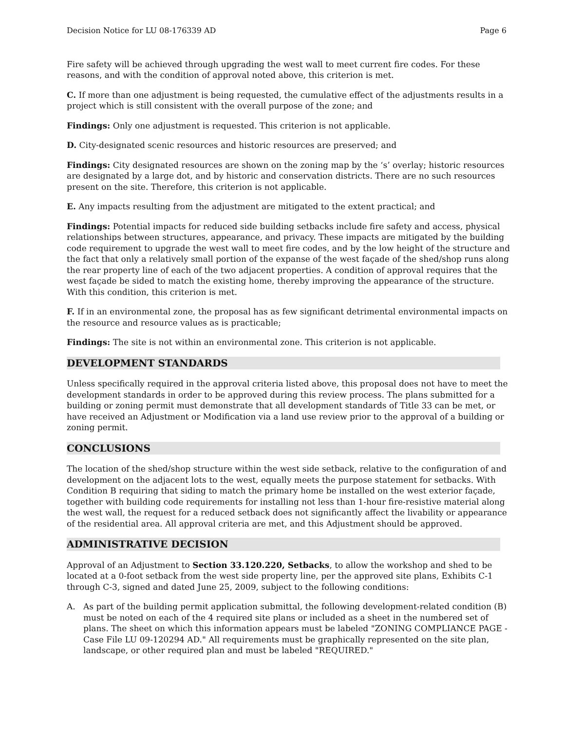Decision Notice for LU 08-176339 AD Page 6
Fire safety will be achieved through upgrading the west wall to meet current fire codes. For these reasons, and with the condition of approval noted above, this criterion is met.
C. If more than one adjustment is being requested, the cumulative effect of the adjustments results in a project which is still consistent with the overall purpose of the zone; and
Findings: Only one adjustment is requested. This criterion is not applicable.
D. City-designated scenic resources and historic resources are preserved; and
Findings: City designated resources are shown on the zoning map by the ‘s’ overlay; historic resources are designated by a large dot, and by historic and conservation districts. There are no such resources present on the site. Therefore, this criterion is not applicable.
E. Any impacts resulting from the adjustment are mitigated to the extent practical; and
Findings: Potential impacts for reduced side building setbacks include fire safety and access, physical relationships between structures, appearance, and privacy. These impacts are mitigated by the building code requirement to upgrade the west wall to meet fire codes, and by the low height of the structure and the fact that only a relatively small portion of the expanse of the west façade of the shed/shop runs along the rear property line of each of the two adjacent properties. A condition of approval requires that the west façade be sided to match the existing home, thereby improving the appearance of the structure. With this condition, this criterion is met.
F. If in an environmental zone, the proposal has as few significant detrimental environmental impacts on the resource and resource values as is practicable;
Findings: The site is not within an environmental zone. This criterion is not applicable.
DEVELOPMENT STANDARDS
Unless specifically required in the approval criteria listed above, this proposal does not have to meet the development standards in order to be approved during this review process. The plans submitted for a building or zoning permit must demonstrate that all development standards of Title 33 can be met, or have received an Adjustment or Modification via a land use review prior to the approval of a building or zoning permit.
CONCLUSIONS
The location of the shed/shop structure within the west side setback, relative to the configuration of and development on the adjacent lots to the west, equally meets the purpose statement for setbacks. With Condition B requiring that siding to match the primary home be installed on the west exterior façade, together with building code requirements for installing not less than 1-hour fire-resistive material along the west wall, the request for a reduced setback does not significantly affect the livability or appearance of the residential area. All approval criteria are met, and this Adjustment should be approved.
ADMINISTRATIVE DECISION
Approval of an Adjustment to Section 33.120.220, Setbacks, to allow the workshop and shed to be located at a 0-foot setback from the west side property line, per the approved site plans, Exhibits C-1 through C-3, signed and dated June 25, 2009, subject to the following conditions:
A. As part of the building permit application submittal, the following development-related condition (B) must be noted on each of the 4 required site plans or included as a sheet in the numbered set of plans. The sheet on which this information appears must be labeled "ZONING COMPLIANCE PAGE - Case File LU 09-120294 AD." All requirements must be graphically represented on the site plan, landscape, or other required plan and must be labeled "REQUIRED."